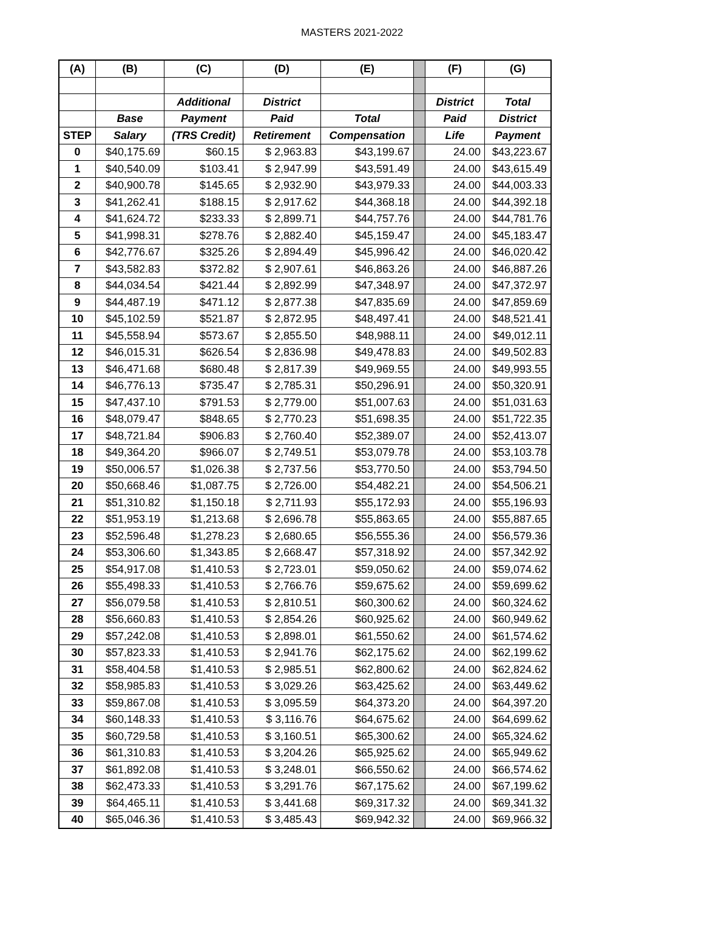MASTERS 2021-2022
| (A) | (B) | (C) | (D) | (E) | | (F) | (G) |
| --- | --- | --- | --- | --- | --- | --- | --- |
| | | Additional | District | | | District | Total |
| | Base | Payment | Paid | Total | | Paid | District |
| STEP | Salary | (TRS Credit) | Retirement | Compensation | | Life | Payment |
| 0 | $40,175.69 | $60.15 | $ 2,963.83 | $43,199.67 | | 24.00 | $43,223.67 |
| 1 | $40,540.09 | $103.41 | $ 2,947.99 | $43,591.49 | | 24.00 | $43,615.49 |
| 2 | $40,900.78 | $145.65 | $ 2,932.90 | $43,979.33 | | 24.00 | $44,003.33 |
| 3 | $41,262.41 | $188.15 | $ 2,917.62 | $44,368.18 | | 24.00 | $44,392.18 |
| 4 | $41,624.72 | $233.33 | $ 2,899.71 | $44,757.76 | | 24.00 | $44,781.76 |
| 5 | $41,998.31 | $278.76 | $ 2,882.40 | $45,159.47 | | 24.00 | $45,183.47 |
| 6 | $42,776.67 | $325.26 | $ 2,894.49 | $45,996.42 | | 24.00 | $46,020.42 |
| 7 | $43,582.83 | $372.82 | $ 2,907.61 | $46,863.26 | | 24.00 | $46,887.26 |
| 8 | $44,034.54 | $421.44 | $ 2,892.99 | $47,348.97 | | 24.00 | $47,372.97 |
| 9 | $44,487.19 | $471.12 | $ 2,877.38 | $47,835.69 | | 24.00 | $47,859.69 |
| 10 | $45,102.59 | $521.87 | $ 2,872.95 | $48,497.41 | | 24.00 | $48,521.41 |
| 11 | $45,558.94 | $573.67 | $ 2,855.50 | $48,988.11 | | 24.00 | $49,012.11 |
| 12 | $46,015.31 | $626.54 | $ 2,836.98 | $49,478.83 | | 24.00 | $49,502.83 |
| 13 | $46,471.68 | $680.48 | $ 2,817.39 | $49,969.55 | | 24.00 | $49,993.55 |
| 14 | $46,776.13 | $735.47 | $ 2,785.31 | $50,296.91 | | 24.00 | $50,320.91 |
| 15 | $47,437.10 | $791.53 | $ 2,779.00 | $51,007.63 | | 24.00 | $51,031.63 |
| 16 | $48,079.47 | $848.65 | $ 2,770.23 | $51,698.35 | | 24.00 | $51,722.35 |
| 17 | $48,721.84 | $906.83 | $ 2,760.40 | $52,389.07 | | 24.00 | $52,413.07 |
| 18 | $49,364.20 | $966.07 | $ 2,749.51 | $53,079.78 | | 24.00 | $53,103.78 |
| 19 | $50,006.57 | $1,026.38 | $ 2,737.56 | $53,770.50 | | 24.00 | $53,794.50 |
| 20 | $50,668.46 | $1,087.75 | $ 2,726.00 | $54,482.21 | | 24.00 | $54,506.21 |
| 21 | $51,310.82 | $1,150.18 | $ 2,711.93 | $55,172.93 | | 24.00 | $55,196.93 |
| 22 | $51,953.19 | $1,213.68 | $ 2,696.78 | $55,863.65 | | 24.00 | $55,887.65 |
| 23 | $52,596.48 | $1,278.23 | $ 2,680.65 | $56,555.36 | | 24.00 | $56,579.36 |
| 24 | $53,306.60 | $1,343.85 | $ 2,668.47 | $57,318.92 | | 24.00 | $57,342.92 |
| 25 | $54,917.08 | $1,410.53 | $ 2,723.01 | $59,050.62 | | 24.00 | $59,074.62 |
| 26 | $55,498.33 | $1,410.53 | $ 2,766.76 | $59,675.62 | | 24.00 | $59,699.62 |
| 27 | $56,079.58 | $1,410.53 | $ 2,810.51 | $60,300.62 | | 24.00 | $60,324.62 |
| 28 | $56,660.83 | $1,410.53 | $ 2,854.26 | $60,925.62 | | 24.00 | $60,949.62 |
| 29 | $57,242.08 | $1,410.53 | $ 2,898.01 | $61,550.62 | | 24.00 | $61,574.62 |
| 30 | $57,823.33 | $1,410.53 | $ 2,941.76 | $62,175.62 | | 24.00 | $62,199.62 |
| 31 | $58,404.58 | $1,410.53 | $ 2,985.51 | $62,800.62 | | 24.00 | $62,824.62 |
| 32 | $58,985.83 | $1,410.53 | $ 3,029.26 | $63,425.62 | | 24.00 | $63,449.62 |
| 33 | $59,867.08 | $1,410.53 | $ 3,095.59 | $64,373.20 | | 24.00 | $64,397.20 |
| 34 | $60,148.33 | $1,410.53 | $ 3,116.76 | $64,675.62 | | 24.00 | $64,699.62 |
| 35 | $60,729.58 | $1,410.53 | $ 3,160.51 | $65,300.62 | | 24.00 | $65,324.62 |
| 36 | $61,310.83 | $1,410.53 | $ 3,204.26 | $65,925.62 | | 24.00 | $65,949.62 |
| 37 | $61,892.08 | $1,410.53 | $ 3,248.01 | $66,550.62 | | 24.00 | $66,574.62 |
| 38 | $62,473.33 | $1,410.53 | $ 3,291.76 | $67,175.62 | | 24.00 | $67,199.62 |
| 39 | $64,465.11 | $1,410.53 | $ 3,441.68 | $69,317.32 | | 24.00 | $69,341.32 |
| 40 | $65,046.36 | $1,410.53 | $ 3,485.43 | $69,942.32 | | 24.00 | $69,966.32 |